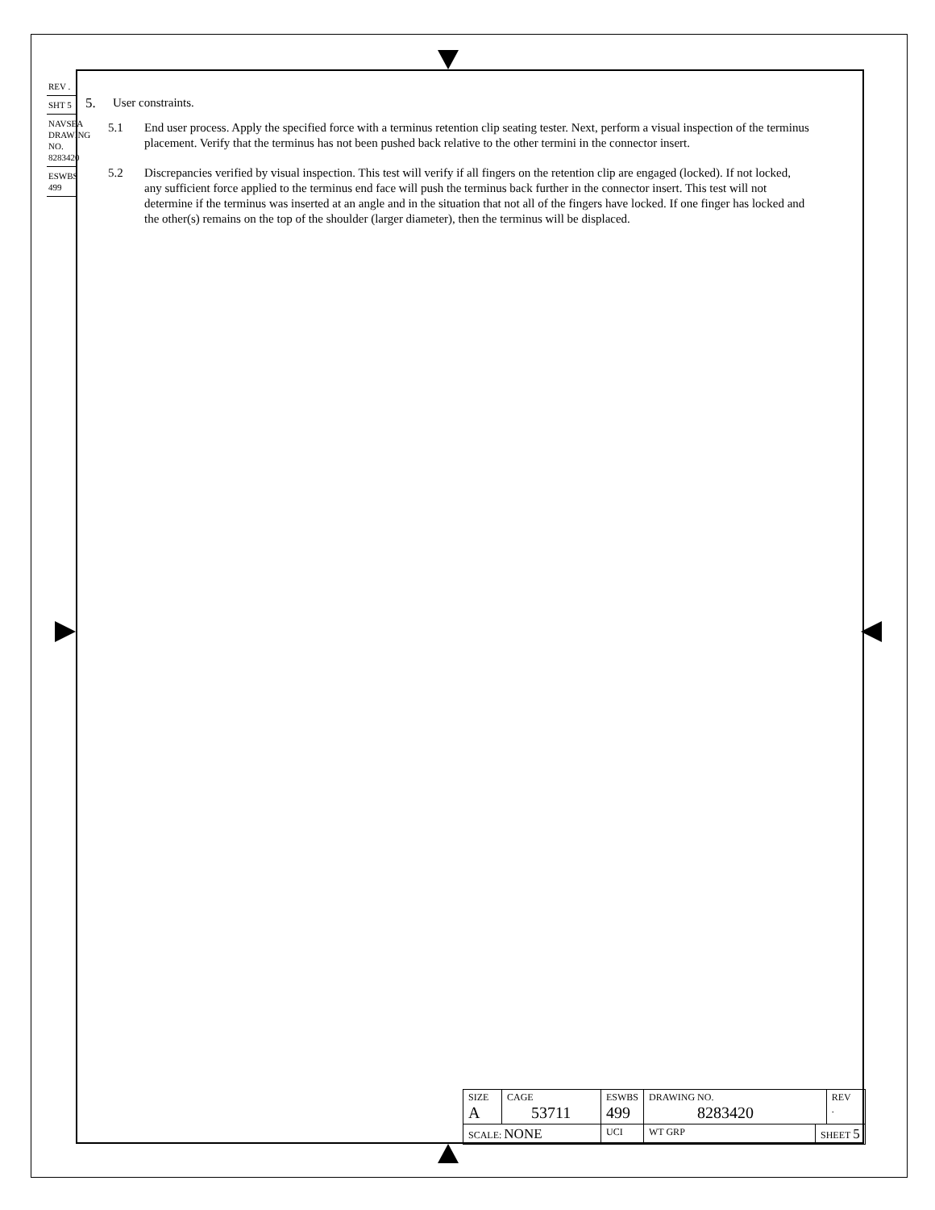REV .
SHT 5
NAVSEA DRAWING NO. 8283420
ESWBS 499
5. User constraints.
5.1 End user process. Apply the specified force with a terminus retention clip seating tester. Next, perform a visual inspection of the terminus placement. Verify that the terminus has not been pushed back relative to the other termini in the connector insert.
5.2 Discrepancies verified by visual inspection. This test will verify if all fingers on the retention clip are engaged (locked). If not locked, any sufficient force applied to the terminus end face will push the terminus back further in the connector insert. This test will not determine if the terminus was inserted at an angle and in the situation that not all of the fingers have locked. If one finger has locked and the other(s) remains on the top of the shoulder (larger diameter), then the terminus will be displaced.
| SIZE A | CAGE 53711 | | ESWBS 499 | DRAWING NO. 8283420 | | REV . |
| SCALE: NONE | | UCI | | WT GRP | SHEET 5 | |